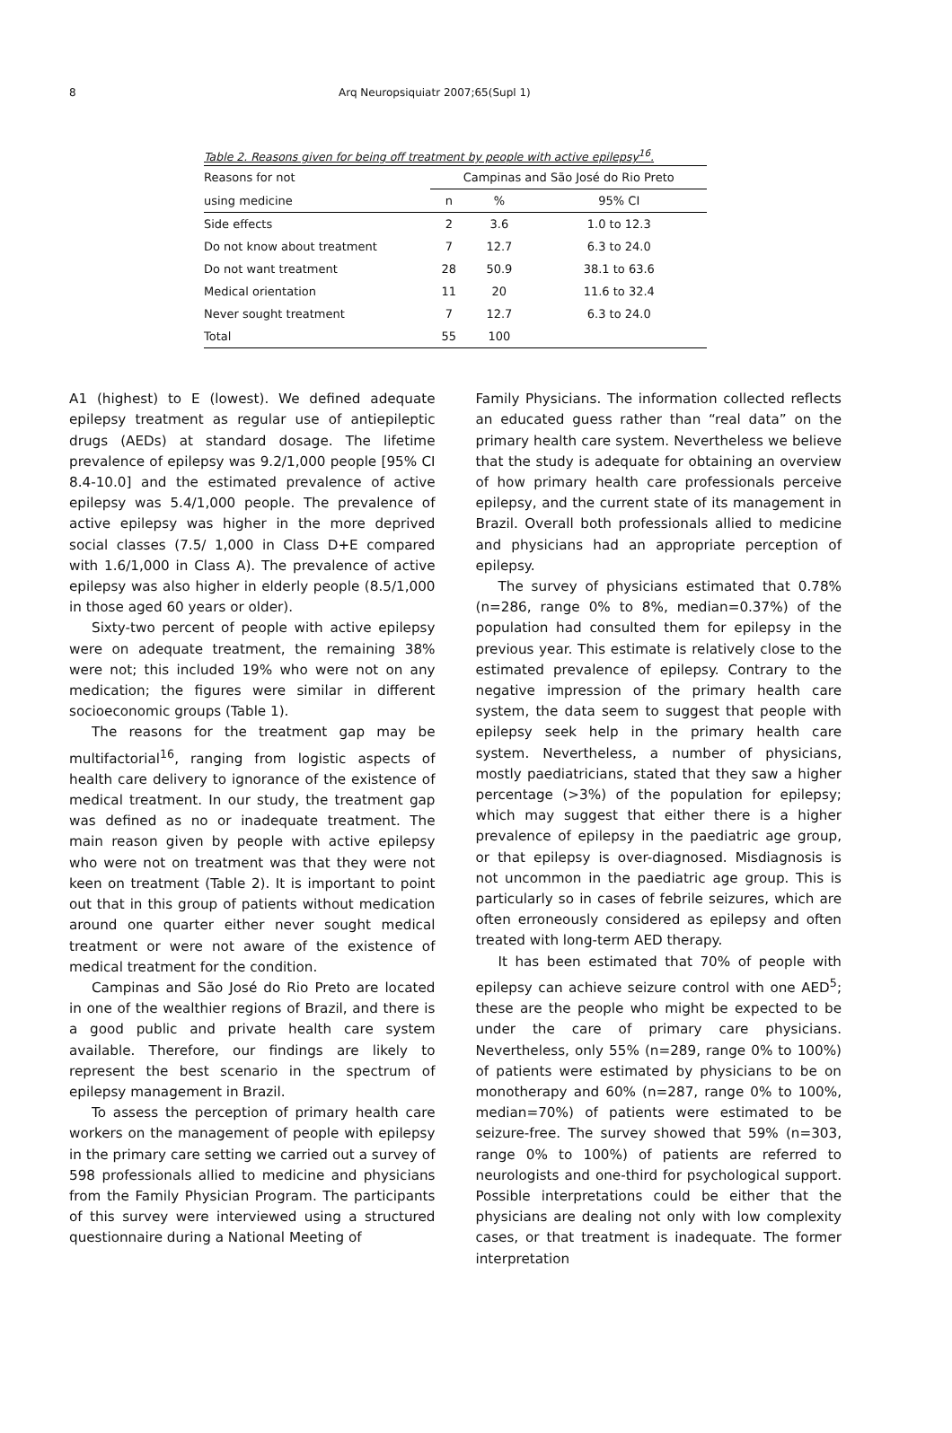8 Arq Neuropsiquiatr 2007;65(Supl 1)
Table 2. Reasons given for being off treatment by people with active epilepsy<sup>16</sup>.
| Reasons for not | Campinas and São José do Rio Preto | | |
| --- | --- | --- | --- |
| using medicine | n | % | 95% CI |
| Side effects | 2 | 3.6 | 1.0 to 12.3 |
| Do not know about treatment | 7 | 12.7 | 6.3 to 24.0 |
| Do not want treatment | 28 | 50.9 | 38.1 to 63.6 |
| Medical orientation | 11 | 20 | 11.6 to 32.4 |
| Never sought treatment | 7 | 12.7 | 6.3 to 24.0 |
| Total | 55 | 100 | |
A1 (highest) to E (lowest). We defined adequate epilepsy treatment as regular use of antiepileptic drugs (AEDs) at standard dosage. The lifetime prevalence of epilepsy was 9.2/1,000 people [95% CI 8.4-10.0] and the estimated prevalence of active epilepsy was 5.4/1,000 people. The prevalence of active epilepsy was higher in the more deprived social classes (7.5/ 1,000 in Class D+E compared with 1.6/1,000 in Class A). The prevalence of active epilepsy was also higher in elderly people (8.5/1,000 in those aged 60 years or older).
Sixty-two percent of people with active epilepsy were on adequate treatment, the remaining 38% were not; this included 19% who were not on any medication; the figures were similar in different socioeconomic groups (Table 1).
The reasons for the treatment gap may be multifactorial<sup>16</sup>, ranging from logistic aspects of health care delivery to ignorance of the existence of medical treatment. In our study, the treatment gap was defined as no or inadequate treatment. The main reason given by people with active epilepsy who were not on treatment was that they were not keen on treatment (Table 2). It is important to point out that in this group of patients without medication around one quarter either never sought medical treatment or were not aware of the existence of medical treatment for the condition.
Campinas and São José do Rio Preto are located in one of the wealthier regions of Brazil, and there is a good public and private health care system available. Therefore, our findings are likely to represent the best scenario in the spectrum of epilepsy management in Brazil.
To assess the perception of primary health care workers on the management of people with epilepsy in the primary care setting we carried out a survey of 598 professionals allied to medicine and physicians from the Family Physician Program. The participants of this survey were interviewed using a structured questionnaire during a National Meeting of
Family Physicians. The information collected reflects an educated guess rather than “real data” on the primary health care system. Nevertheless we believe that the study is adequate for obtaining an overview of how primary health care professionals perceive epilepsy, and the current state of its management in Brazil. Overall both professionals allied to medicine and physicians had an appropriate perception of epilepsy.
The survey of physicians estimated that 0.78% (n=286, range 0% to 8%, median=0.37%) of the population had consulted them for epilepsy in the previous year. This estimate is relatively close to the estimated prevalence of epilepsy. Contrary to the negative impression of the primary health care system, the data seem to suggest that people with epilepsy seek help in the primary health care system. Nevertheless, a number of physicians, mostly paediatricians, stated that they saw a higher percentage (>3%) of the population for epilepsy; which may suggest that either there is a higher prevalence of epilepsy in the paediatric age group, or that epilepsy is over-diagnosed. Misdiagnosis is not uncommon in the paediatric age group. This is particularly so in cases of febrile seizures, which are often erroneously considered as epilepsy and often treated with long-term AED therapy.
It has been estimated that 70% of people with epilepsy can achieve seizure control with one AED<sup>5</sup>; these are the people who might be expected to be under the care of primary care physicians. Nevertheless, only 55% (n=289, range 0% to 100%) of patients were estimated by physicians to be on monotherapy and 60% (n=287, range 0% to 100%, median=70%) of patients were estimated to be seizure-free. The survey showed that 59% (n=303, range 0% to 100%) of patients are referred to neurologists and one-third for psychological support. Possible interpretations could be either that the physicians are dealing not only with low complexity cases, or that treatment is inadequate. The former interpretation